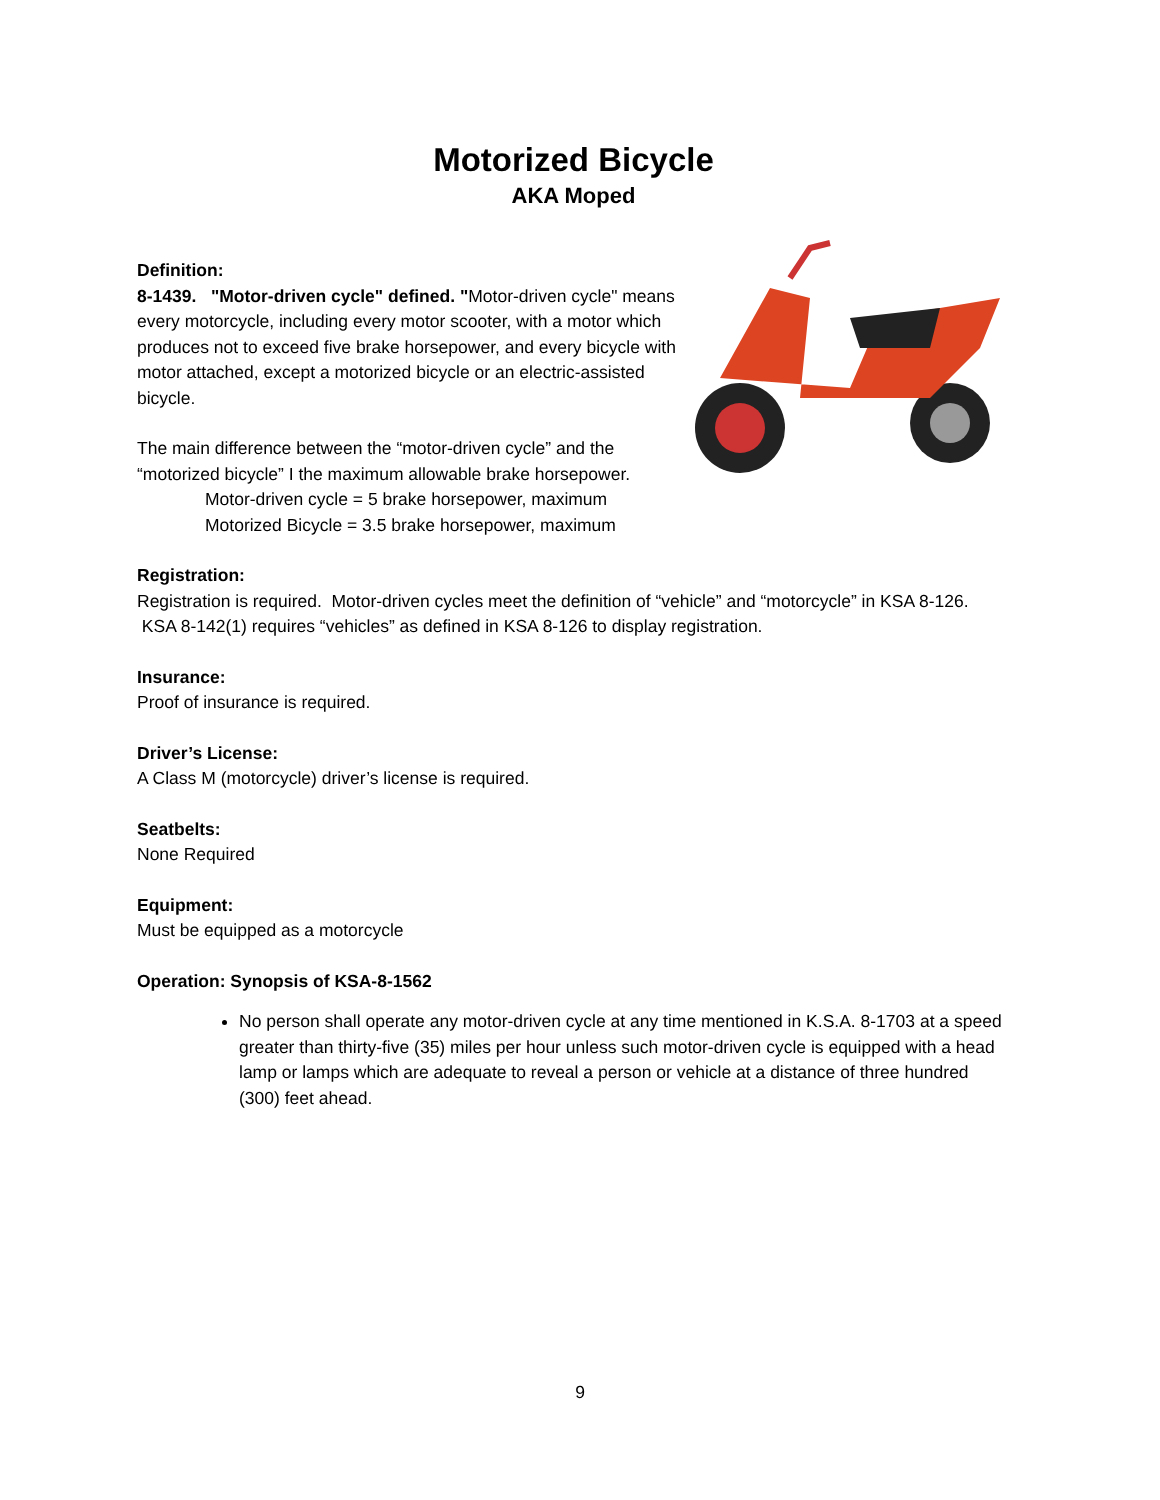Motorized Bicycle
AKA Moped
Definition:
8-1439. "Motor-driven cycle" defined. "Motor-driven cycle" means every motorcycle, including every motor scooter, with a motor which produces not to exceed five brake horsepower, and every bicycle with motor attached, except a motorized bicycle or an electric-assisted bicycle.
The main difference between the “motor-driven cycle” and the “motorized bicycle” I the maximum allowable brake horsepower.
Motor-driven cycle = 5 brake horsepower, maximum
Motorized Bicycle = 3.5 brake horsepower, maximum
Registration:
Registration is required. Motor-driven cycles meet the definition of “vehicle” and “motorcycle” in KSA 8-126. KSA 8-142(1) requires “vehicles” as defined in KSA 8-126 to display registration.
Insurance:
Proof of insurance is required.
Driver’s License:
A Class M (motorcycle) driver’s license is required.
Seatbelts:
None Required
Equipment:
Must be equipped as a motorcycle
Operation: Synopsis of KSA-8-1562
No person shall operate any motor-driven cycle at any time mentioned in K.S.A. 8-1703 at a speed greater than thirty-five (35) miles per hour unless such motor-driven cycle is equipped with a head lamp or lamps which are adequate to reveal a person or vehicle at a distance of three hundred (300) feet ahead.
9